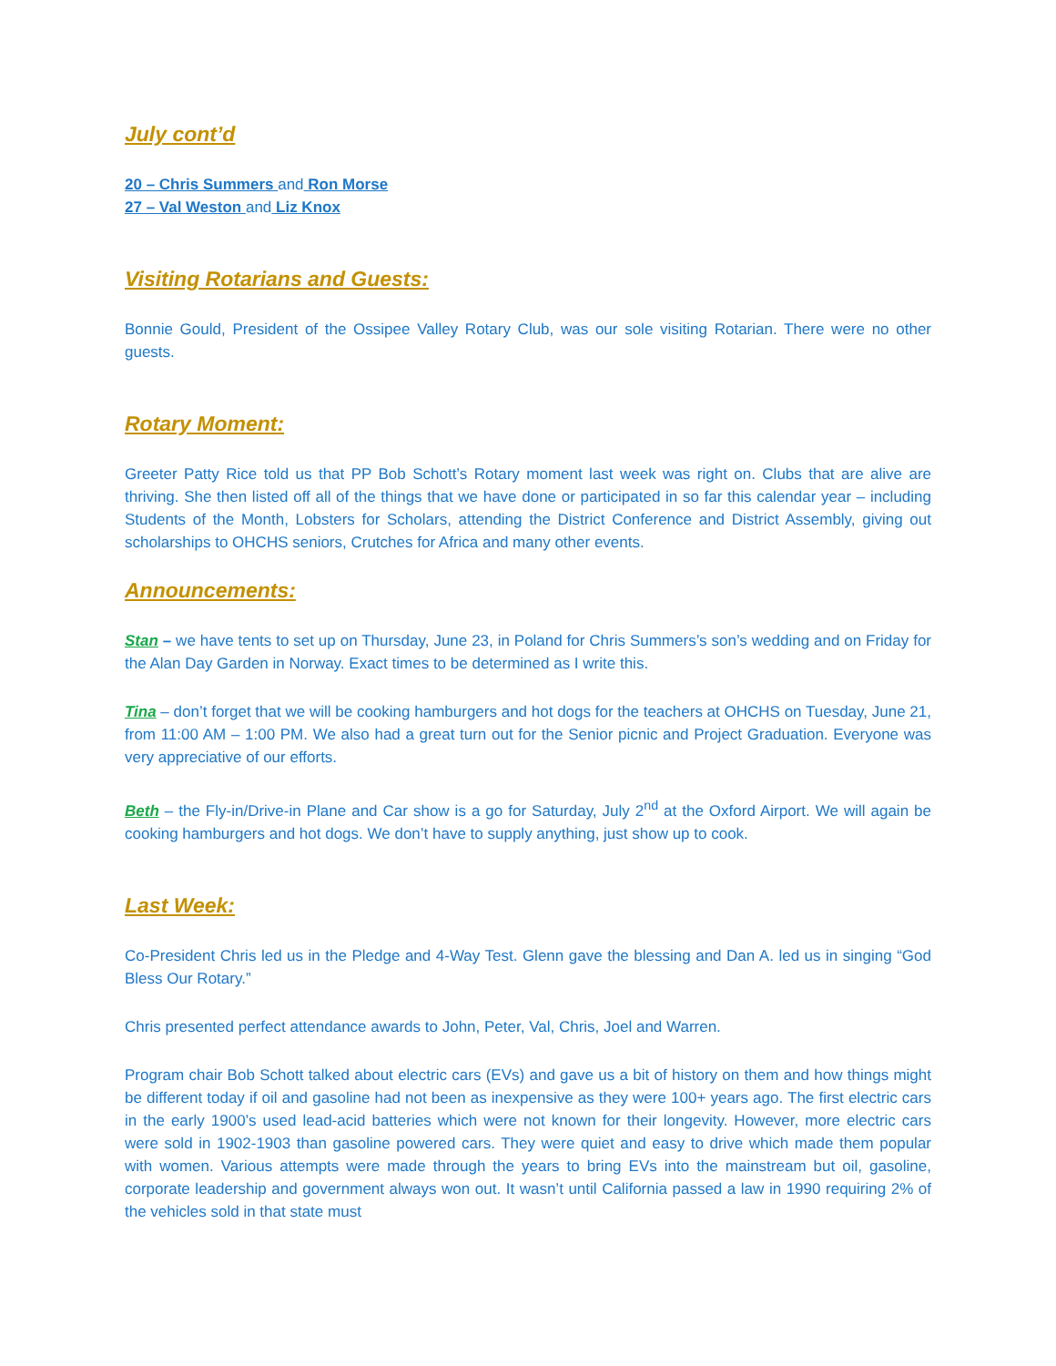July cont’d
20 – Chris Summers and Ron Morse
27 – Val Weston and Liz Knox
Visiting Rotarians and Guests:
Bonnie Gould, President of the Ossipee Valley Rotary Club, was our sole visiting Rotarian. There were no other guests.
Rotary Moment:
Greeter Patty Rice told us that PP Bob Schott’s Rotary moment last week was right on. Clubs that are alive are thriving. She then listed off all of the things that we have done or participated in so far this calendar year – including Students of the Month, Lobsters for Scholars, attending the District Conference and District Assembly, giving out scholarships to OHCHS seniors, Crutches for Africa and many other events.
Announcements:
Stan – we have tents to set up on Thursday, June 23, in Poland for Chris Summers’s son’s wedding and on Friday for the Alan Day Garden in Norway. Exact times to be determined as I write this.
Tina – don’t forget that we will be cooking hamburgers and hot dogs for the teachers at OHCHS on Tuesday, June 21, from 11:00 AM – 1:00 PM. We also had a great turn out for the Senior picnic and Project Graduation. Everyone was very appreciative of our efforts.
Beth – the Fly-in/Drive-in Plane and Car show is a go for Saturday, July 2<sup>nd</sup> at the Oxford Airport. We will again be cooking hamburgers and hot dogs. We don’t have to supply anything, just show up to cook.
Last Week:
Co-President Chris led us in the Pledge and 4-Way Test. Glenn gave the blessing and Dan A. led us in singing “God Bless Our Rotary.”
Chris presented perfect attendance awards to John, Peter, Val, Chris, Joel and Warren.
Program chair Bob Schott talked about electric cars (EVs) and gave us a bit of history on them and how things might be different today if oil and gasoline had not been as inexpensive as they were 100+ years ago. The first electric cars in the early 1900’s used lead-acid batteries which were not known for their longevity. However, more electric cars were sold in 1902-1903 than gasoline powered cars. They were quiet and easy to drive which made them popular with women. Various attempts were made through the years to bring EVs into the mainstream but oil, gasoline, corporate leadership and government always won out. It wasn’t until California passed a law in 1990 requiring 2% of the vehicles sold in that state must